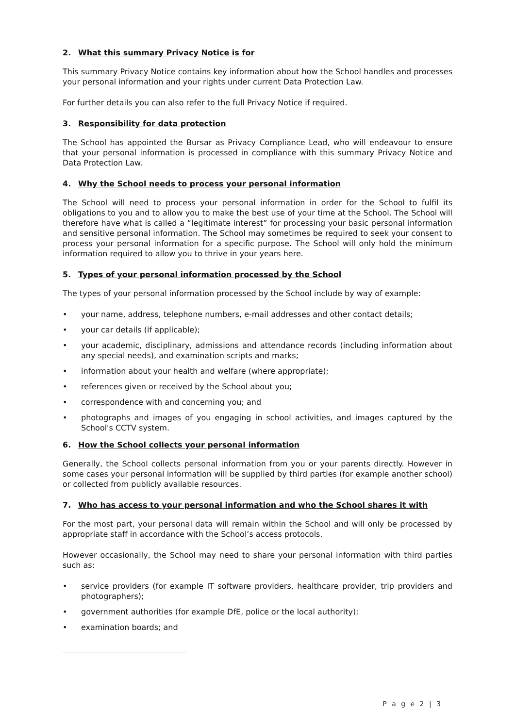2. What this summary Privacy Notice is for
This summary Privacy Notice contains key information about how the School handles and processes your personal information and your rights under current Data Protection Law.
For further details you can also refer to the full Privacy Notice if required.
3. Responsibility for data protection
The School has appointed the Bursar as Privacy Compliance Lead, who will endeavour to ensure that your personal information is processed in compliance with this summary Privacy Notice and Data Protection Law.
4. Why the School needs to process your personal information
The School will need to process your personal information in order for the School to fulfil its obligations to you and to allow you to make the best use of your time at the School. The School will therefore have what is called a “legitimate interest” for processing your basic personal information and sensitive personal information. The School may sometimes be required to seek your consent to process your personal information for a specific purpose. The School will only hold the minimum information required to allow you to thrive in your years here.
5. Types of your personal information processed by the School
The types of your personal information processed by the School include by way of example:
• your name, address, telephone numbers, e-mail addresses and other contact details;
• your car details (if applicable);
• your academic, disciplinary, admissions and attendance records (including information about any special needs), and examination scripts and marks;
• information about your health and welfare (where appropriate);
• references given or received by the School about you;
• correspondence with and concerning you; and
• photographs and images of you engaging in school activities, and images captured by the School's CCTV system.
6. How the School collects your personal information
Generally, the School collects personal information from you or your parents directly. However in some cases your personal information will be supplied by third parties (for example another school) or collected from publicly available resources.
7. Who has access to your personal information and who the School shares it with
For the most part, your personal data will remain within the School and will only be processed by appropriate staff in accordance with the School’s access protocols.
However occasionally, the School may need to share your personal information with third parties such as:
• service providers (for example IT software providers, healthcare provider, trip providers and photographers);
• government authorities (for example DfE, police or the local authority);
• examination boards; and
P a g e 2 | 3